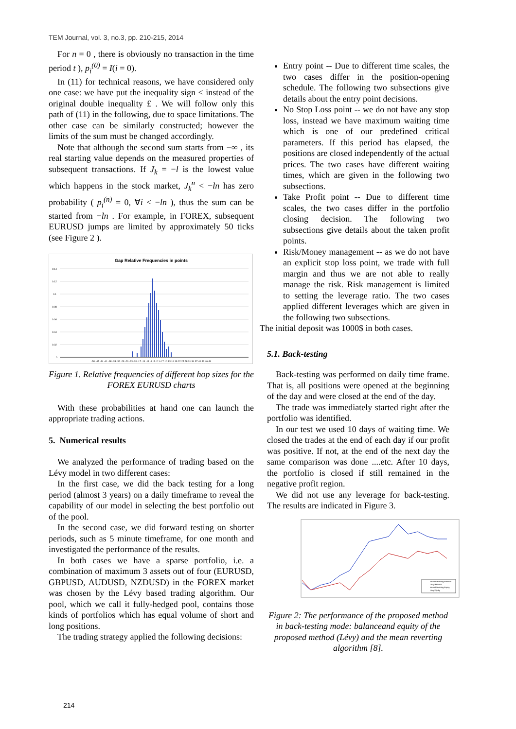TEM Journal, vol. 3, no.3, pp. 210-215, 2014
For n = 0 , there is obviously no transaction in the time period t ), p<sub>i</sub><sup>(0)</sup> = I(i = 0).
In (11) for technical reasons, we have considered only one case: we have put the inequality sign < instead of the original double inequality £ . We will follow only this path of (11) in the following, due to space limitations. The other case can be similarly constructed; however the limits of the sum must be changed accordingly.
Note that although the second sum starts from −∞ , its real starting value depends on the measured properties of subsequent transactions. If J<sub>k</sub> = −l is the lowest value which happens in the stock market, J<sub>k</sub><sup>n</sup> < −ln has zero probability ( p<sub>i</sub><sup>(n)</sup> = 0, ∀i < −ln ), thus the sum can be started from −ln . For example, in FOREX, subsequent EURUSD jumps are limited by approximately 50 ticks (see Figure 2 ).
Gap Relative Frequencies in points
0.14
0.12
0.1
0.08
0.06
0.04
0.02
0
-50 -47 -44 -41 -38 -35 -32 -29 -26 -23 -20 -17 -14 -11 -8 -5 -2 1 4 7 10 13 16 19 22 25 28 31 34 37 40 43 46 49
Figure 1. Relative frequencies of different hop sizes for the FOREX EURUSD charts
With these probabilities at hand one can launch the appropriate trading actions.
5. Numerical results
We analyzed the performance of trading based on the Lévy model in two different cases:
In the first case, we did the back testing for a long period (almost 3 years) on a daily timeframe to reveal the capability of our model in selecting the best portfolio out of the pool.
In the second case, we did forward testing on shorter periods, such as 5 minute timeframe, for one month and investigated the performance of the results.
In both cases we have a sparse portfolio, i.e. a combination of maximum 3 assets out of four (EURUSD, GBPUSD, AUDUSD, NZDUSD) in the FOREX market was chosen by the Lévy based trading algorithm. Our pool, which we call it fully-hedged pool, contains those kinds of portfolios which has equal volume of short and long positions.
The trading strategy applied the following decisions:
Entry point -- Due to different time scales, the two cases differ in the position-opening schedule. The following two subsections give details about the entry point decisions.
No Stop Loss point -- we do not have any stop loss, instead we have maximum waiting time which is one of our predefined critical parameters. If this period has elapsed, the positions are closed independently of the actual prices. The two cases have different waiting times, which are given in the following two subsections.
Take Profit point -- Due to different time scales, the two cases differ in the portfolio closing decision. The following two subsections give details about the taken profit points.
Risk/Money management -- as we do not have an explicit stop loss point, we trade with full margin and thus we are not able to really manage the risk. Risk management is limited to setting the leverage ratio. The two cases applied different leverages which are given in the following two subsections.
The initial deposit was 1000$ in both cases.
5.1. Back-testing
Back-testing was performed on daily time frame. That is, all positions were opened at the beginning of the day and were closed at the end of the day.
The trade was immediately started right after the portfolio was identified.
In our test we used 10 days of waiting time. We closed the trades at the end of each day if our profit was positive. If not, at the end of the next day the same comparison was done ....etc. After 10 days, the portfolio is closed if still remained in the negative profit region.
We did not use any leverage for back-testing. The results are indicated in Figure 3.
Mean Reverting Balance
Levy Balance
Mean Reverting Equity
Levy Equity
Figure 2: The performance of the proposed method in back-testing mode: balanceand equity of the proposed method (Lévy) and the mean reverting algorithm [8].
214